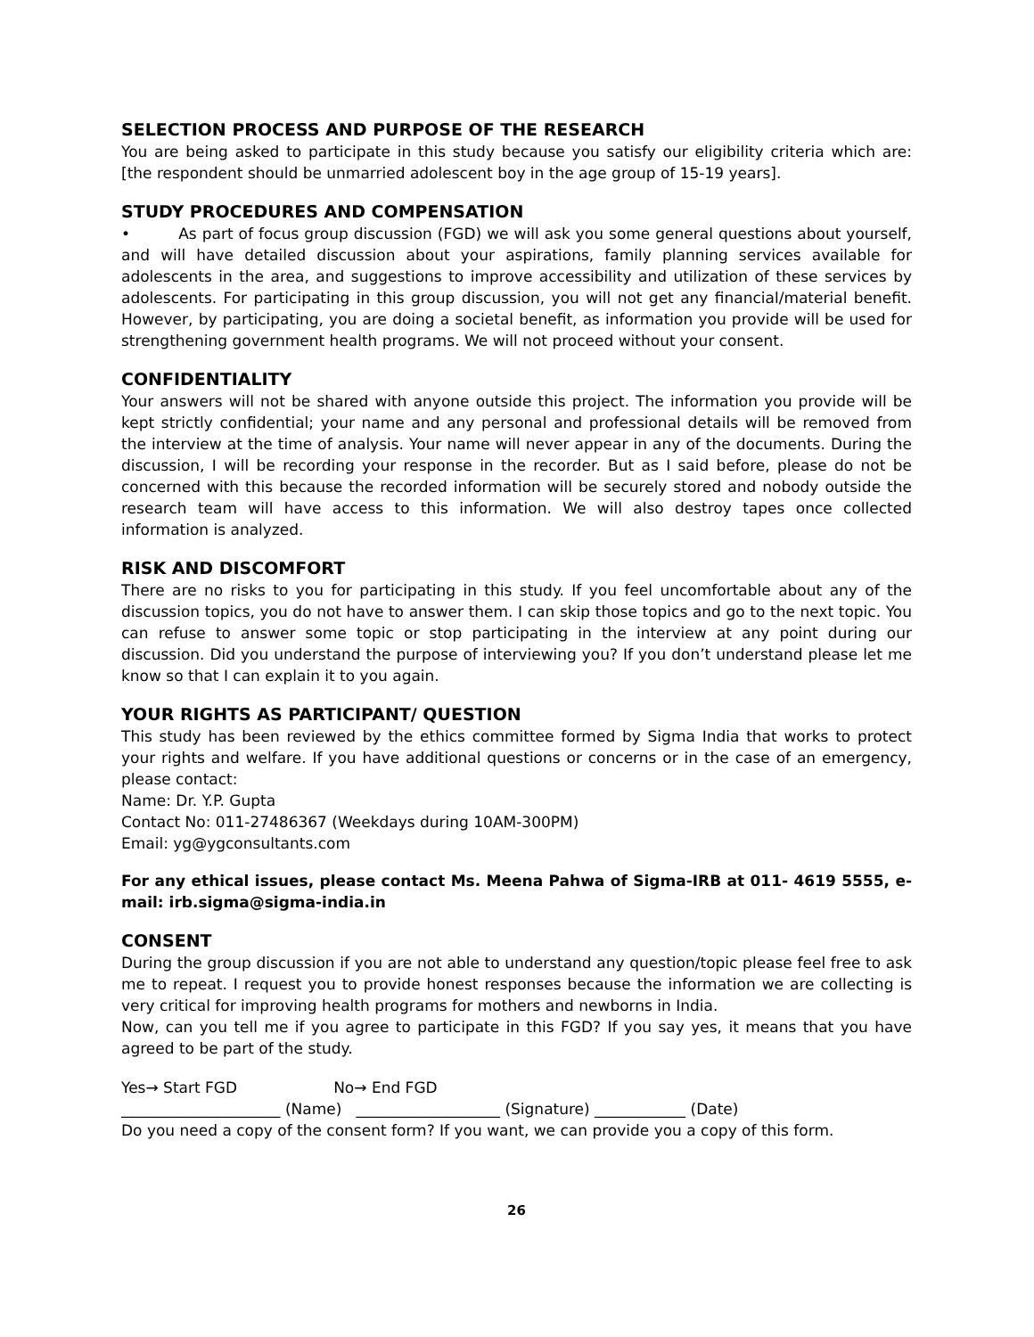SELECTION PROCESS AND PURPOSE OF THE RESEARCH
You are being asked to participate in this study because you satisfy our eligibility criteria which are: [the respondent should be unmarried adolescent boy in the age group of 15-19 years].
STUDY PROCEDURES AND COMPENSATION
• As part of focus group discussion (FGD) we will ask you some general questions about yourself, and will have detailed discussion about your aspirations, family planning services available for adolescents in the area, and suggestions to improve accessibility and utilization of these services by adolescents. For participating in this group discussion, you will not get any financial/material benefit. However, by participating, you are doing a societal benefit, as information you provide will be used for strengthening government health programs. We will not proceed without your consent.
CONFIDENTIALITY
Your answers will not be shared with anyone outside this project. The information you provide will be kept strictly confidential; your name and any personal and professional details will be removed from the interview at the time of analysis. Your name will never appear in any of the documents. During the discussion, I will be recording your response in the recorder. But as I said before, please do not be concerned with this because the recorded information will be securely stored and nobody outside the research team will have access to this information. We will also destroy tapes once collected information is analyzed.
RISK AND DISCOMFORT
There are no risks to you for participating in this study. If you feel uncomfortable about any of the discussion topics, you do not have to answer them. I can skip those topics and go to the next topic. You can refuse to answer some topic or stop participating in the interview at any point during our discussion. Did you understand the purpose of interviewing you? If you don’t understand please let me know so that I can explain it to you again.
YOUR RIGHTS AS PARTICIPANT/ QUESTION
This study has been reviewed by the ethics committee formed by Sigma India that works to protect your rights and welfare. If you have additional questions or concerns or in the case of an emergency, please contact:
Name: Dr. Y.P. Gupta
Contact No: 011-27486367 (Weekdays during 10AM-300PM)
Email: yg@ygconsultants.com
For any ethical issues, please contact Ms. Meena Pahwa of Sigma-IRB at 011- 4619 5555, e-mail: irb.sigma@sigma-india.in
CONSENT
During the group discussion if you are not able to understand any question/topic please feel free to ask me to repeat. I request you to provide honest responses because the information we are collecting is very critical for improving health programs for mothers and newborns in India.
Now, can you tell me if you agree to participate in this FGD? If you say yes, it means that you have agreed to be part of the study.
Yes→ Start FGD No→ End FGD
_____________________ (Name) ___________________ (Signature) ____________ (Date)
Do you need a copy of the consent form? If you want, we can provide you a copy of this form.
26